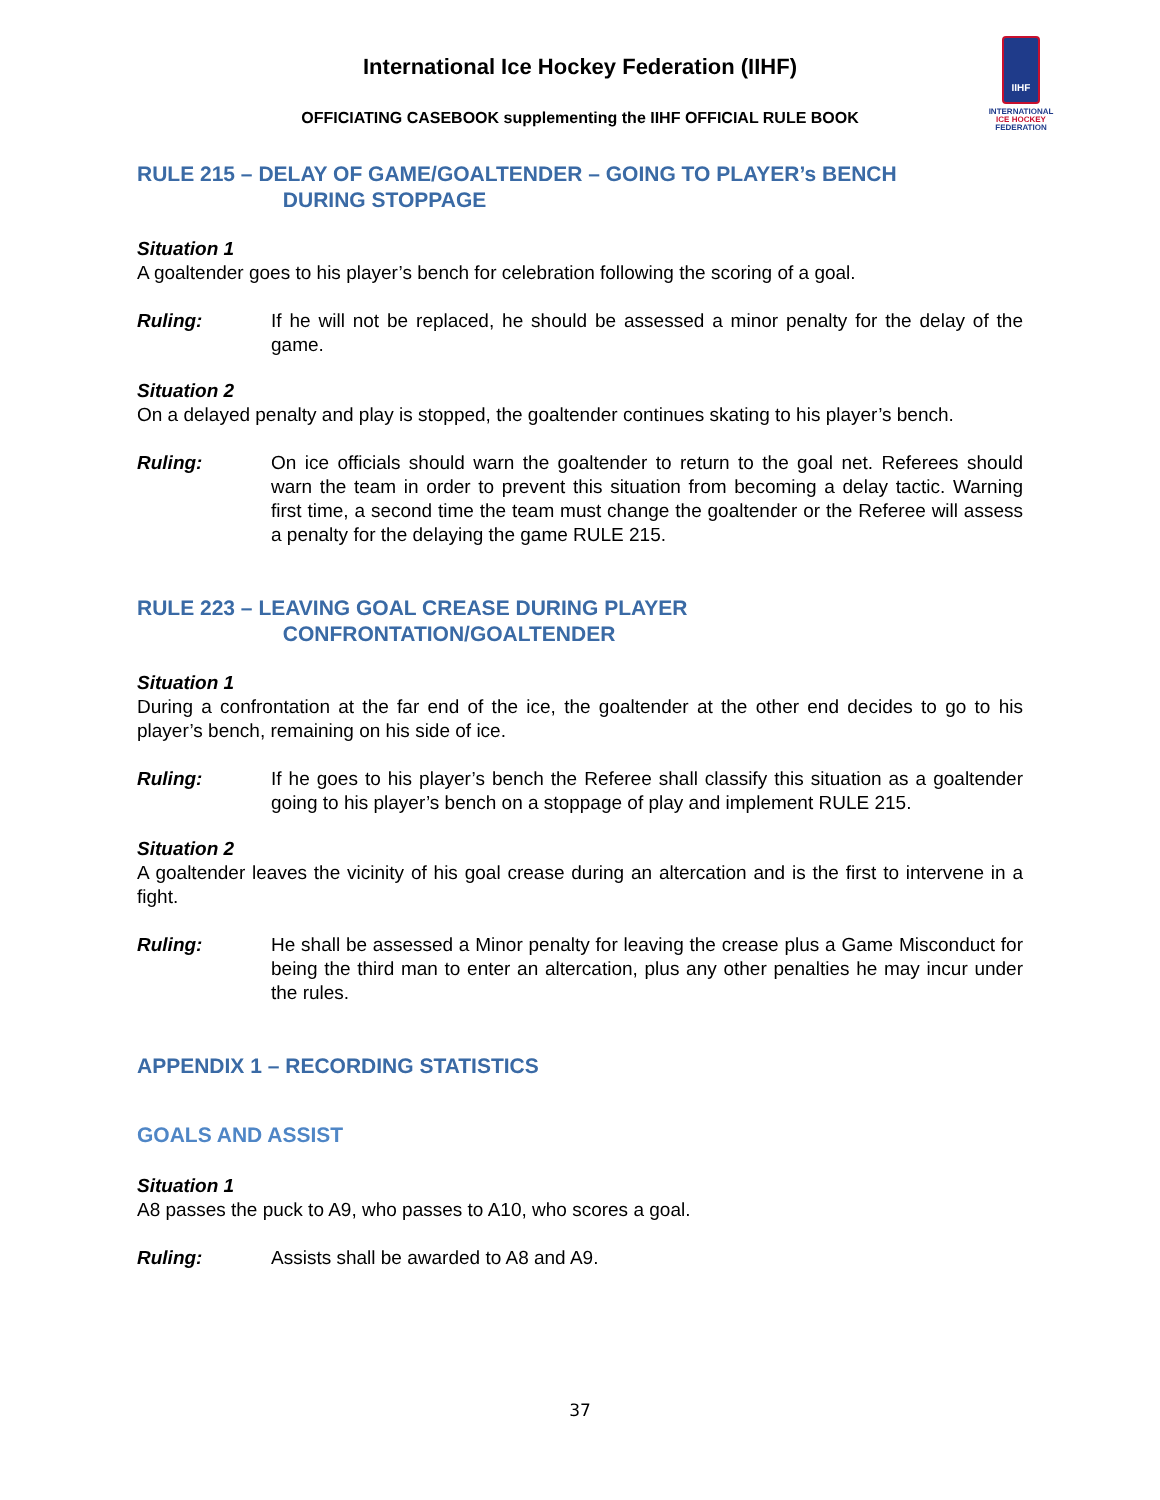IIHF
INTERNATIONAL
ICE HOCKEY
FEDERATION
International Ice Hockey Federation (IIHF)
OFFICIATING CASEBOOK supplementing the IIHF OFFICIAL RULE BOOK
RULE 215 – DELAY OF GAME/GOALTENDER – GOING TO PLAYER’s BENCH
DURING STOPPAGE
Situation 1
A goaltender goes to his player’s bench for celebration following the scoring of a goal.
Ruling: If he will not be replaced, he should be assessed a minor penalty for the delay of the game.
Situation 2
On a delayed penalty and play is stopped, the goaltender continues skating to his player’s bench.
Ruling: On ice officials should warn the goaltender to return to the goal net. Referees should warn the team in order to prevent this situation from becoming a delay tactic. Warning first time, a second time the team must change the goaltender or the Referee will assess a penalty for the delaying the game RULE 215.
RULE 223 – LEAVING GOAL CREASE DURING PLAYER
CONFRONTATION/GOALTENDER
Situation 1
During a confrontation at the far end of the ice, the goaltender at the other end decides to go to his player’s bench, remaining on his side of ice.
Ruling: If he goes to his player’s bench the Referee shall classify this situation as a goaltender going to his player’s bench on a stoppage of play and implement RULE 215.
Situation 2
A goaltender leaves the vicinity of his goal crease during an altercation and is the first to intervene in a fight.
Ruling: He shall be assessed a Minor penalty for leaving the crease plus a Game Misconduct for being the third man to enter an altercation, plus any other penalties he may incur under the rules.
APPENDIX 1 – RECORDING STATISTICS
GOALS AND ASSIST
Situation 1
A8 passes the puck to A9, who passes to A10, who scores a goal.
Ruling: Assists shall be awarded to A8 and A9.
37